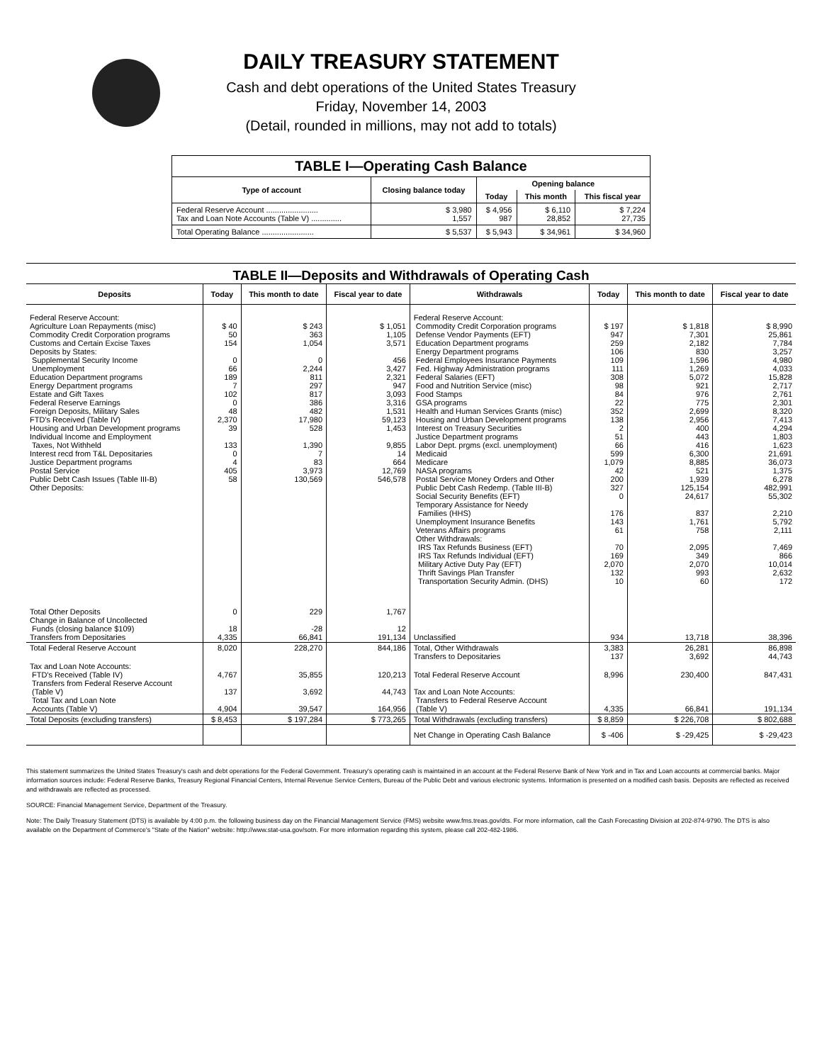DAILY TREASURY STATEMENT
Cash and debt operations of the United States Treasury
Friday, November 14, 2003
(Detail, rounded in millions, may not add to totals)
| TABLE I—Operating Cash Balance | | | | |
| Type of account | Closing balance today | Opening balance | | |
| | | Today | This month | This fiscal year |
| Federal Reserve Account ........................ Tax and Loan Note Accounts (Table V) .............. | $ 3,980 1,557 | $ 4,956 987 | $ 6,110 28,852 | $ 7,224 27,735 |
| Total Operating Balance ........................ | $ 5,537 | $ 5,943 | $ 34,961 | $ 34,960 |
TABLE II—Deposits and Withdrawals of Operating Cash
| Deposits | Today | This month to date | Fiscal year to date | Withdrawals | Today | This month to date | Fiscal year to date |
| --- | --- | --- | --- | --- | --- | --- | --- |
| Federal Reserve Account: Agriculture Loan Repayments (misc) Commodity Credit Corporation programs Customs and Certain Excise Taxes Deposits by States: Supplemental Security Income Unemployment Education Department programs Energy Department programs Estate and Gift Taxes Federal Reserve Earnings Foreign Deposits, Military Sales FTD's Received (Table IV) Housing and Urban Development programs Individual Income and Employment Taxes, Not Withheld Interest recd from T&L Depositaries Justice Department programs Postal Service Public Debt Cash Issues (Table III-B) Other Deposits: | $ 40 50 154 0 66 189 7 102 0 48 2,370 39 133 0 4 405 58 | $ 243 363 1,054 0 2,244 811 297 817 386 482 17,980 528 1,390 7 83 3,973 130,569 | $ 1,051 1,105 3,571 456 3,427 2,321 947 3,093 3,316 1,531 59,123 1,453 9,855 14 664 12,769 546,578 | Federal Reserve Account: Commodity Credit Corporation programs Defense Vendor Payments (EFT) Education Department programs Energy Department programs Federal Employees Insurance Payments Fed. Highway Administration programs Federal Salaries (EFT) Food and Nutrition Service (misc) Food Stamps GSA programs Health and Human Services Grants (misc) Housing and Urban Development programs Interest on Treasury Securities Justice Department programs Labor Dept. prgms (excl. unemployment) Medicaid Medicare NASA programs Postal Service Money Orders and Other Public Debt Cash Redemp. (Table III-B) Social Security Benefits (EFT) Temporary Assistance for Needy Families (HHS) Unemployment Insurance Benefits Veterans Affairs programs Other Withdrawals: IRS Tax Refunds Business (EFT) IRS Tax Refunds Individual (EFT) Military Active Duty Pay (EFT) Thrift Savings Plan Transfer Transportation Security Admin. (DHS) | $ 197 947 259 106 109 111 308 98 84 22 352 138 2 51 66 599 1,079 42 200 327 0 176 143 61 70 169 2,070 132 10 | $ 1,818 7,301 2,182 830 1,596 1,269 5,072 921 976 775 2,699 2,956 400 443 416 6,300 8,885 521 1,939 125,154 24,617 837 1,761 758 2,095 349 2,070 993 60 | $ 8,990 25,861 7,784 3,257 4,980 4,033 15,828 2,717 2,761 2,301 8,320 7,413 4,294 1,803 1,623 21,691 36,073 1,375 6,278 482,991 55,302 2,210 5,792 2,111 7,469 866 10,014 2,632 172 |
| Total Other Deposits Change in Balance of Uncollected Funds (closing balance $109) Transfers from Depositaries | 0 18 4,335 | 229 -28 66,841 | 1,767 12 191,134 | Unclassified | 934 | 13,718 | 38,396 |
| Total Federal Reserve Account | 8,020 | 228,270 | 844,186 | Total, Other Withdrawals Transfers to Depositaries | 3,383 137 | 26,281 3,692 | 86,898 44,743 |
| Tax and Loan Note Accounts: FTD's Received (Table IV) Transfers from Federal Reserve Account (Table V) Total Tax and Loan Note Accounts (Table V) | 4,767 137 4,904 | 35,855 3,692 39,547 | 120,213 44,743 164,956 | Total Federal Reserve Account Tax and Loan Note Accounts: Transfers to Federal Reserve Account (Table V) | 8,996 4,335 | 230,400 66,841 | 847,431 191,134 |
| Total Deposits (excluding transfers) | $ 8,453 | $ 197,284 | $ 773,265 | Total Withdrawals (excluding transfers) | $ 8,859 | $ 226,708 | $ 802,688 |
| | | | | Net Change in Operating Cash Balance | $ -406 | $ -29,425 | $ -29,423 |
This statement summarizes the United States Treasury's cash and debt operations for the Federal Government. Treasury's operating cash is maintained in an account at the Federal Reserve Bank of New York and in Tax and Loan accounts at commercial banks. Major information sources include: Federal Reserve Banks, Treasury Regional Financial Centers, Internal Revenue Service Centers, Bureau of the Public Debt and various electronic systems. Information is presented on a modified cash basis. Deposits are reflected as received and withdrawals are reflected as processed.
SOURCE: Financial Management Service, Department of the Treasury.
Note: The Daily Treasury Statement (DTS) is available by 4:00 p.m. the following business day on the Financial Management Service (FMS) website www.fms.treas.gov/dts. For more information, call the Cash Forecasting Division at 202-874-9790. The DTS is also available on the Department of Commerce's "State of the Nation" website: http://www.stat-usa.gov/sotn. For more information regarding this system, please call 202-482-1986.